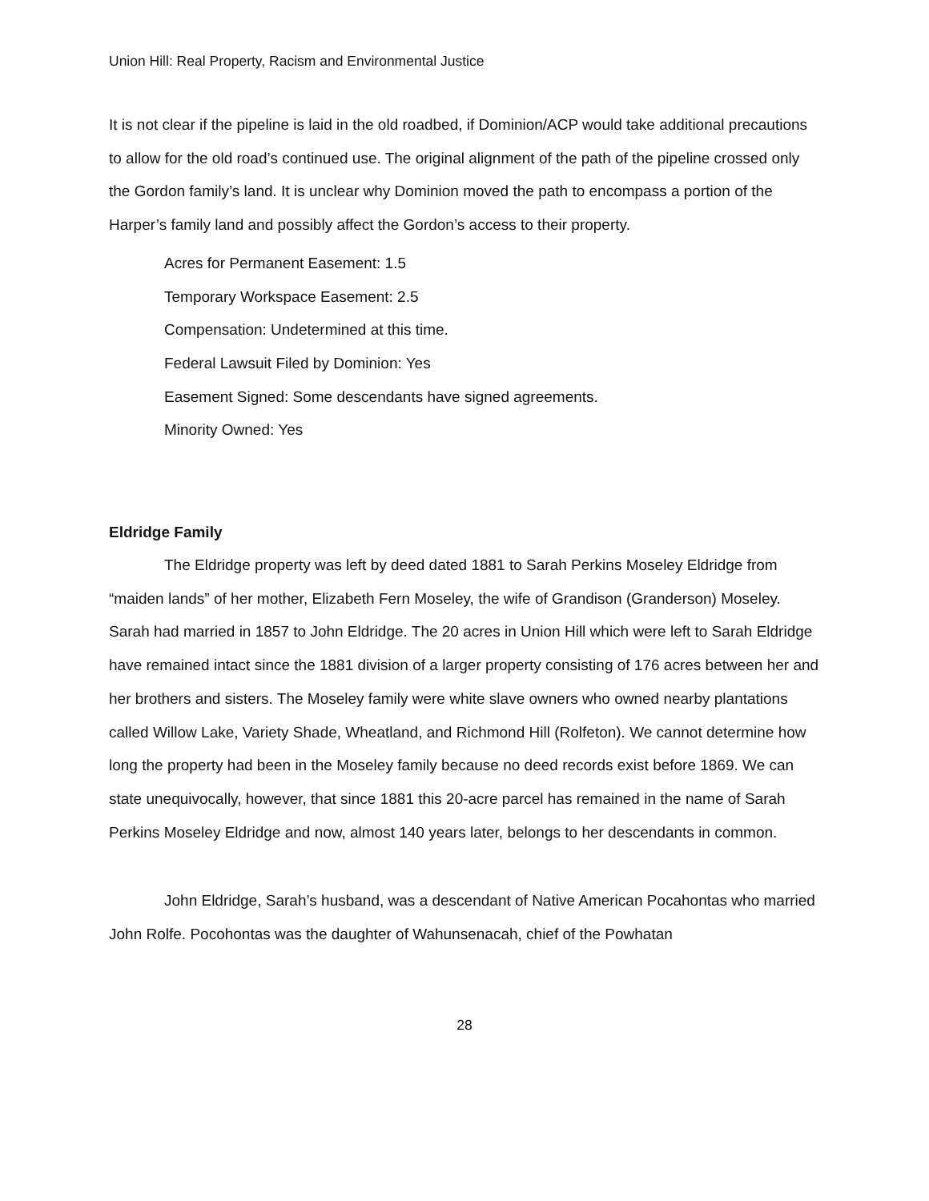Union Hill: Real Property, Racism and Environmental Justice
It is not clear if the pipeline is laid in the old roadbed, if Dominion/ACP would take additional precautions to allow for the old road’s continued use. The original alignment of the path of the pipeline crossed only the Gordon family’s land. It is unclear why Dominion moved the path to encompass a portion of the Harper’s family land and possibly affect the Gordon’s access to their property.
Acres for Permanent Easement: 1.5
Temporary Workspace Easement: 2.5
Compensation: Undetermined at this time.
Federal Lawsuit Filed by Dominion: Yes
Easement Signed: Some descendants have signed agreements.
Minority Owned: Yes
Eldridge Family
The Eldridge property was left by deed dated 1881 to Sarah Perkins Moseley Eldridge from “maiden lands” of her mother, Elizabeth Fern Moseley, the wife of Grandison (Granderson) Moseley. Sarah had married in 1857 to John Eldridge. The 20 acres in Union Hill which were left to Sarah Eldridge have remained intact since the 1881 division of a larger property consisting of 176 acres between her and her brothers and sisters. The Moseley family were white slave owners who owned nearby plantations called Willow Lake, Variety Shade, Wheatland, and Richmond Hill (Rolfeton). We cannot determine how long the property had been in the Moseley family because no deed records exist before 1869. We can state unequivocally, however, that since 1881 this 20-acre parcel has remained in the name of Sarah Perkins Moseley Eldridge and now, almost 140 years later, belongs to her descendants in common.
John Eldridge, Sarah’s husband, was a descendant of Native American Pocahontas who married John Rolfe. Pocohontas was the daughter of Wahunsenacah, chief of the Powhatan
28